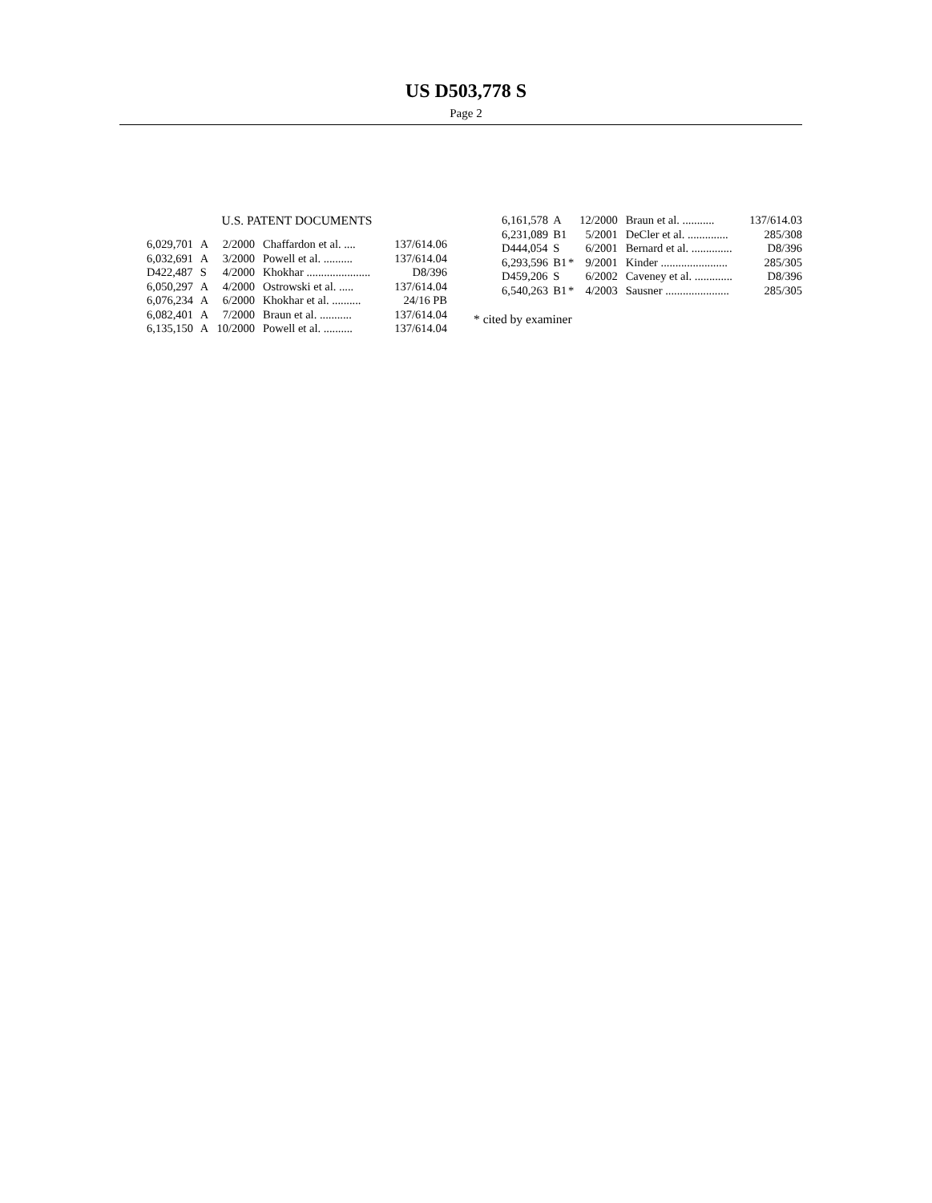US D503,778 S
Page 2
U.S. PATENT DOCUMENTS
| 6,029,701 | A | 2/2000 | Chaffardon et al. .... | 137/614.06 |
| 6,032,691 | A | 3/2000 | Powell et al. .......... | 137/614.04 |
| D422,487 | S | 4/2000 | Khokhar ...................... | D8/396 |
| 6,050,297 | A | 4/2000 | Ostrowski et al. ..... | 137/614.04 |
| 6,076,234 | A | 6/2000 | Khokhar et al. .......... | 24/16 PB |
| 6,082,401 | A | 7/2000 | Braun et al. ........... | 137/614.04 |
| 6,135,150 | A | 10/2000 | Powell et al. .......... | 137/614.04 |
| 6,161,578 | A | | 12/2000 | Braun et al. ........... | 137/614.03 |
| 6,231,089 | B1 | | 5/2001 | DeCler et al. .............. | 285/308 |
| D444,054 | S | | 6/2001 | Bernard et al. .............. | D8/396 |
| 6,293,596 | B1 | * | 9/2001 | Kinder ....................... | 285/305 |
| D459,206 | S | | 6/2002 | Caveney et al. ............. | D8/396 |
| 6,540,263 | B1 | * | 4/2003 | Sausner ...................... | 285/305 |
* cited by examiner